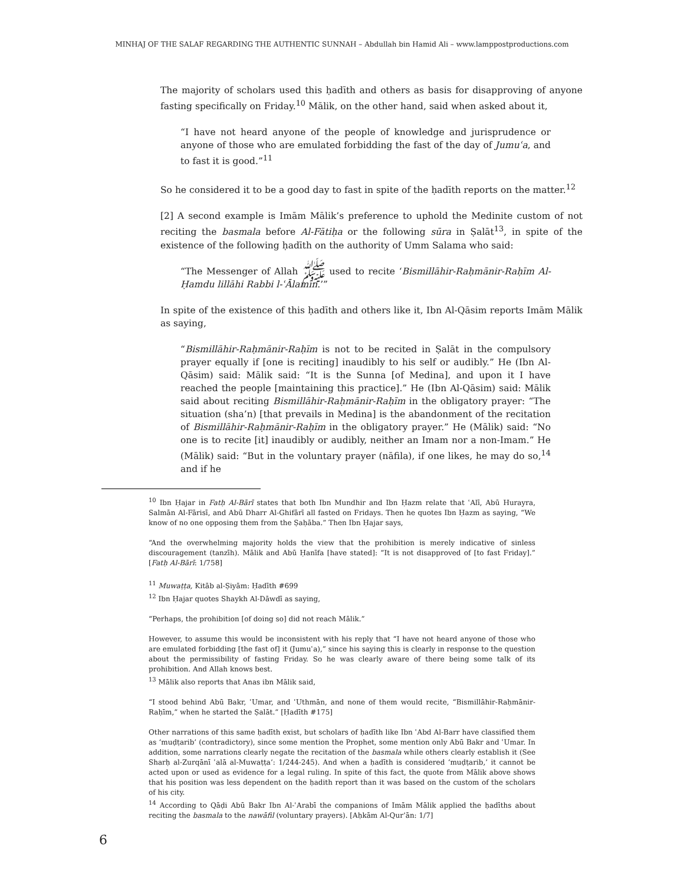MINHAJ OF THE SALAF REGARDING THE AUTHENTIC SUNNAH – Abdullah bin Hamid Ali – www.lamppostproductions.com
The majority of scholars used this ḥadīth and others as basis for disapproving of anyone fasting specifically on Friday.<sup>10</sup> Mālik, on the other hand, said when asked about it,
“I have not heard anyone of the people of knowledge and jurisprudence or anyone of those who are emulated forbidding the fast of the day of Jumuʿa, and to fast it is good.”<sup>11</sup>
So he considered it to be a good day to fast in spite of the ḥadīth reports on the matter.<sup>12</sup>
[2] A second example is Imām Mālik’s preference to uphold the Medinite custom of not reciting the basmala before Al-Fātiḥa or the following sūra in Ṣalāt<sup>13</sup>, in spite of the existence of the following ḥadīth on the authority of Umm Salama who said:
“The Messenger of Allah ﷺ used to recite ‘Bismillāhir-Raḥmānir-Raḥīm Al-Ḥamdu lillāhi Rabbi l-ʿĀlamīn.’”
In spite of the existence of this ḥadīth and others like it, Ibn Al-Qāsim reports Imām Mālik as saying,
“Bismillāhir-Raḥmānir-Raḥīm is not to be recited in Ṣalāt in the compulsory prayer equally if [one is reciting] inaudibly to his self or audibly.” He (Ibn Al-Qāsim) said: Mālik said: “It is the Sunna [of Medina], and upon it I have reached the people [maintaining this practice].” He (Ibn Al-Qāsim) said: Mālik said about reciting Bismillāhir-Raḥmānir-Raḥīm in the obligatory prayer: “The situation (sha’n) [that prevails in Medina] is the abandonment of the recitation of Bismillāhir-Raḥmānir-Raḥīm in the obligatory prayer.” He (Mālik) said: “No one is to recite [it] inaudibly or audibly, neither an Imam nor a non-Imam.” He (Mālik) said: “But in the voluntary prayer (nāfila), if one likes, he may do so,<sup>14</sup> and if he
<sup>10</sup> Ibn Ḥajar in Fatḥ Al-Bārī states that both Ibn Mundhir and Ibn Ḥazm relate that ʿAlī, Abū Hurayra, Salmān Al-Fārisī, and Abū Dharr Al-Ghifārī all fasted on Fridays. Then he quotes Ibn Ḥazm as saying, “We know of no one opposing them from the Ṣaḥāba.” Then Ibn Ḥajar says,
“And the overwhelming majority holds the view that the prohibition is merely indicative of sinless discouragement (tanzīh). Mālik and Abū Ḥanīfa [have stated]: “It is not disapproved of [to fast Friday].” [Fatḥ Al-Bārī: 1/758]
<sup>11</sup> Muwaṭṭa, Kitāb al-Ṣiyām: Ḥadīth #699
<sup>12</sup> Ibn Ḥajar quotes Shaykh Al-Dāwdī as saying,
“Perhaps, the prohibition [of doing so] did not reach Mālik.”
However, to assume this would be inconsistent with his reply that “I have not heard anyone of those who are emulated forbidding [the fast of] it (Jumuʿa),” since his saying this is clearly in response to the question about the permissibility of fasting Friday. So he was clearly aware of there being some talk of its prohibition. And Allah knows best.
<sup>13</sup> Mālik also reports that Anas ibn Mālik said,
“I stood behind Abū Bakr, ʿUmar, and ʿUthmān, and none of them would recite, “Bismillāhir-Raḥmānir-Raḥīm,” when he started the Ṣalāt.” [Ḥadīth #175]
Other narrations of this same ḥadīth exist, but scholars of ḥadīth like Ibn ʿAbd Al-Barr have classified them as ‘muḍṭarib’ (contradictory), since some mention the Prophet, some mention only Abū Bakr and ʿUmar. In addition, some narrations clearly negate the recitation of the basmala while others clearly establish it (See Sharḥ al-Zurqānī ʿalā al-Muwaṭṭa’: 1/244-245). And when a ḥadīth is considered ‘muḍṭarib,’ it cannot be acted upon or used as evidence for a legal ruling. In spite of this fact, the quote from Mālik above shows that his position was less dependent on the ḥadith report than it was based on the custom of the scholars of his city.
<sup>14</sup> According to Qāḍi Abū Bakr Ibn Al-ʿArabī the companions of Imām Mālik applied the ḥadīths about reciting the basmala to the nawāfil (voluntary prayers). [Aḥkām Al-Qur’ān: 1/7]
6